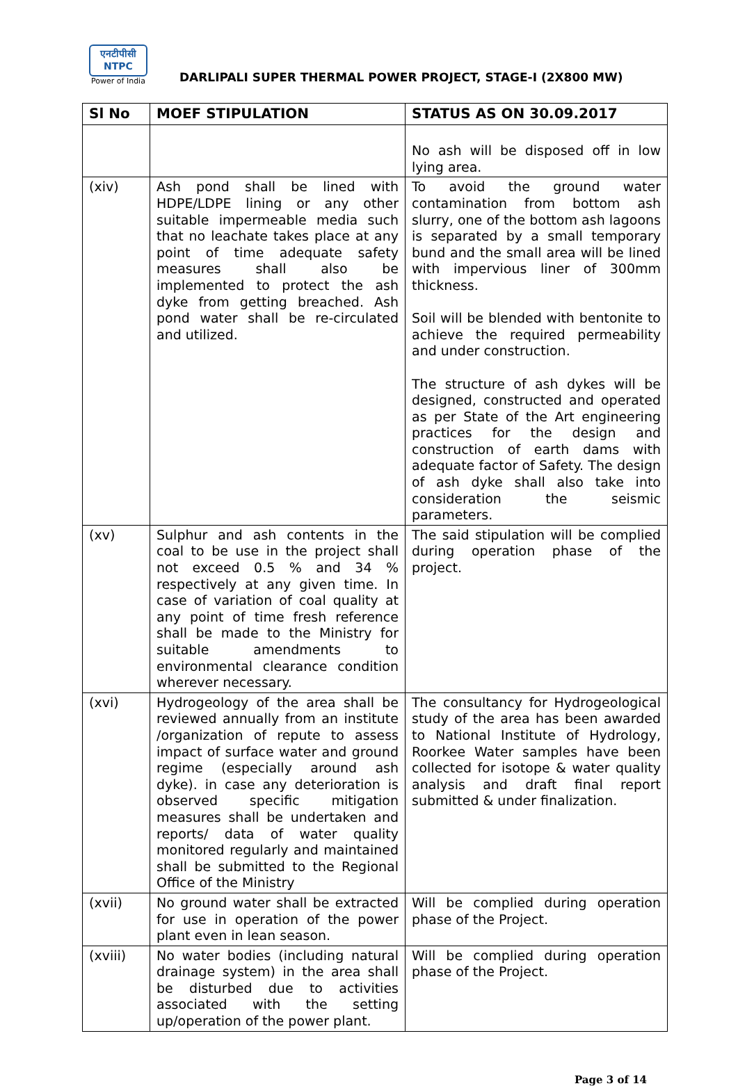एनटीपीसी
NTPC
Power of India
DARLIPALI SUPER THERMAL POWER PROJECT, STAGE-I (2X800 MW)
| Sl No | MOEF STIPULATION | STATUS AS ON 30.09.2017 |
| --- | --- | --- |
| | | No ash will be disposed off in low lying area. |
| (xiv) | Ash pond shall be lined with HDPE/LDPE lining or any other suitable impermeable media such that no leachate takes place at any point of time adequate safety measures shall also be implemented to protect the ash dyke from getting breached. Ash pond water shall be re-circulated and utilized. | To avoid the ground water contamination from bottom ash slurry, one of the bottom ash lagoons is separated by a small temporary bund and the small area will be lined with impervious liner of 300mm thickness. Soil will be blended with bentonite to achieve the required permeability and under construction. The structure of ash dykes will be designed, constructed and operated as per State of the Art engineering practices for the design and construction of earth dams with adequate factor of Safety. The design of ash dyke shall also take into consideration the seismic parameters. |
| (xv) | Sulphur and ash contents in the coal to be use in the project shall not exceed 0.5 % and 34 % respectively at any given time. In case of variation of coal quality at any point of time fresh reference shall be made to the Ministry for suitable amendments to environmental clearance condition wherever necessary. | The said stipulation will be complied during operation phase of the project. |
| (xvi) | Hydrogeology of the area shall be reviewed annually from an institute /organization of repute to assess impact of surface water and ground regime (especially around ash dyke). in case any deterioration is observed specific mitigation measures shall be undertaken and reports/ data of water quality monitored regularly and maintained shall be submitted to the Regional Office of the Ministry | The consultancy for Hydrogeological study of the area has been awarded to National Institute of Hydrology, Roorkee Water samples have been collected for isotope & water quality analysis and draft final report submitted & under finalization. |
| (xvii) | No ground water shall be extracted for use in operation of the power plant even in lean season. | Will be complied during operation phase of the Project. |
| (xviii) | No water bodies (including natural drainage system) in the area shall be disturbed due to activities associated with the setting up/operation of the power plant. | Will be complied during operation phase of the Project. |
Page 3 of 14